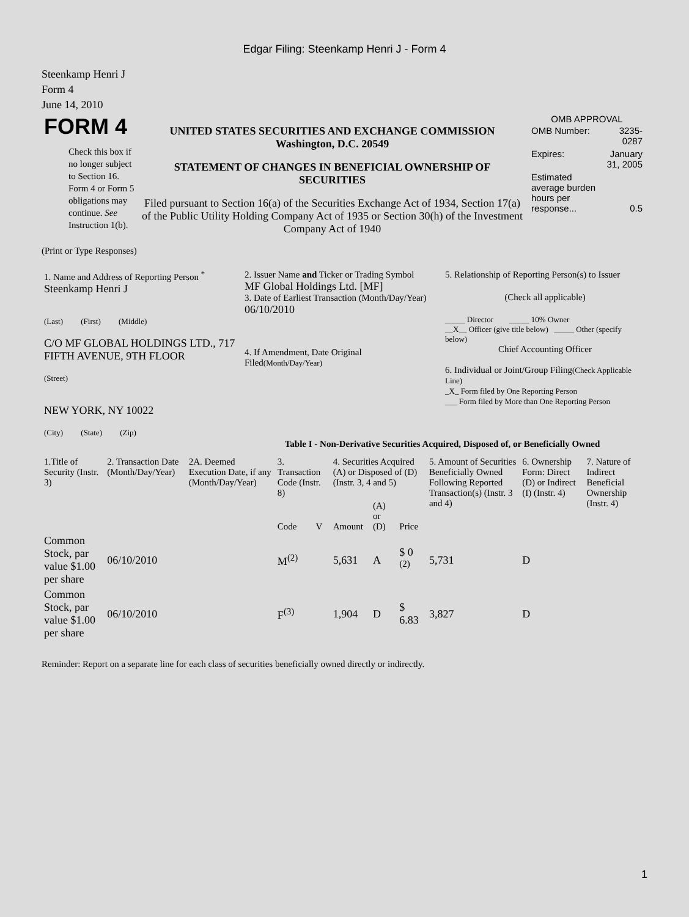Edgar Filing: Steenkamp Henri J - Form 4
Steenkamp Henri J
Form 4
June 14, 2010
| FORM 4 Check this box if no longer subject to Section 16. Form 4 or Form 5 obligations may continue. See Instruction 1(b). | UNITED STATES SECURITIES AND EXCHANGE COMMISSION Washington, D.C. 20549 STATEMENT OF CHANGES IN BENEFICIAL OWNERSHIP OF SECURITIES Filed pursuant to Section 16(a) of the Securities Exchange Act of 1934, Section 17(a) of the Public Utility Holding Company Act of 1935 or Section 30(h) of the Investment Company Act of 1940 | OMB APPROVAL / OMB Number: / 3235-0287 / / Expires: / January 31, 2005 / / Estimated average burden hours per response... / 0.5 / |
(Print or Type Responses)
| 1. Name and Address of Reporting Person <sup>*</sup> Steenkamp Henri J (Last) (First) (Middle) C/O MF GLOBAL HOLDINGS LTD., 717 FIFTH AVENUE, 9TH FLOOR (Street) NEW YORK, NY 10022 (City) (State) (Zip) | 2. Issuer Name and Ticker or Trading Symbol MF Global Holdings Ltd. [MF] 3. Date of Earliest Transaction (Month/Day/Year) 06/10/2010 4. If Amendment, Date Original Filed (Month/Day/Year) | 5. Relationship of Reporting Person(s) to Issuer (Check all applicable) _____ Director _____ 10% Owner __X__ Officer (give title below) _____ Other (specify below) Chief Accounting Officer 6. Individual or Joint/Group Filing (Check Applicable Line) _X_ Form filed by One Reporting Person ___ Form filed by More than One Reporting Person |
Table I - Non-Derivative Securities Acquired, Disposed of, or Beneficially Owned
| 1.Title of Security (Instr. 3) | 2. Transaction Date (Month/Day/Year) | 2A. Deemed Execution Date, if any (Month/Day/Year) | 3. Transaction Code (Instr. 8) | | 4. Securities Acquired (A) or Disposed of (D) (Instr. 3, 4 and 5) | | | 5. Amount of Securities Beneficially Owned Following Reported Transaction(s) (Instr. 3 and 4) | 6. Ownership Form: Direct (D) or Indirect (I) (Instr. 4) | 7. Nature of Indirect Beneficial Ownership (Instr. 4) |
| --- | --- | --- | --- | --- | --- | --- | --- | --- | --- | --- |
| | | | Code | V | Amount | (A) or (D) | Price | | | |
| Common Stock, par value $1.00 per share | 06/10/2010 | | M<sup>(2)</sup> | | 5,631 | A | $ 0 <sup>(2)</sup> | 5,731 | D | |
| Common Stock, par value $1.00 per share | 06/10/2010 | | F<sup>(3)</sup> | | 1,904 | D | $ 6.83 | 3,827 | D | |
Reminder: Report on a separate line for each class of securities beneficially owned directly or indirectly.
1